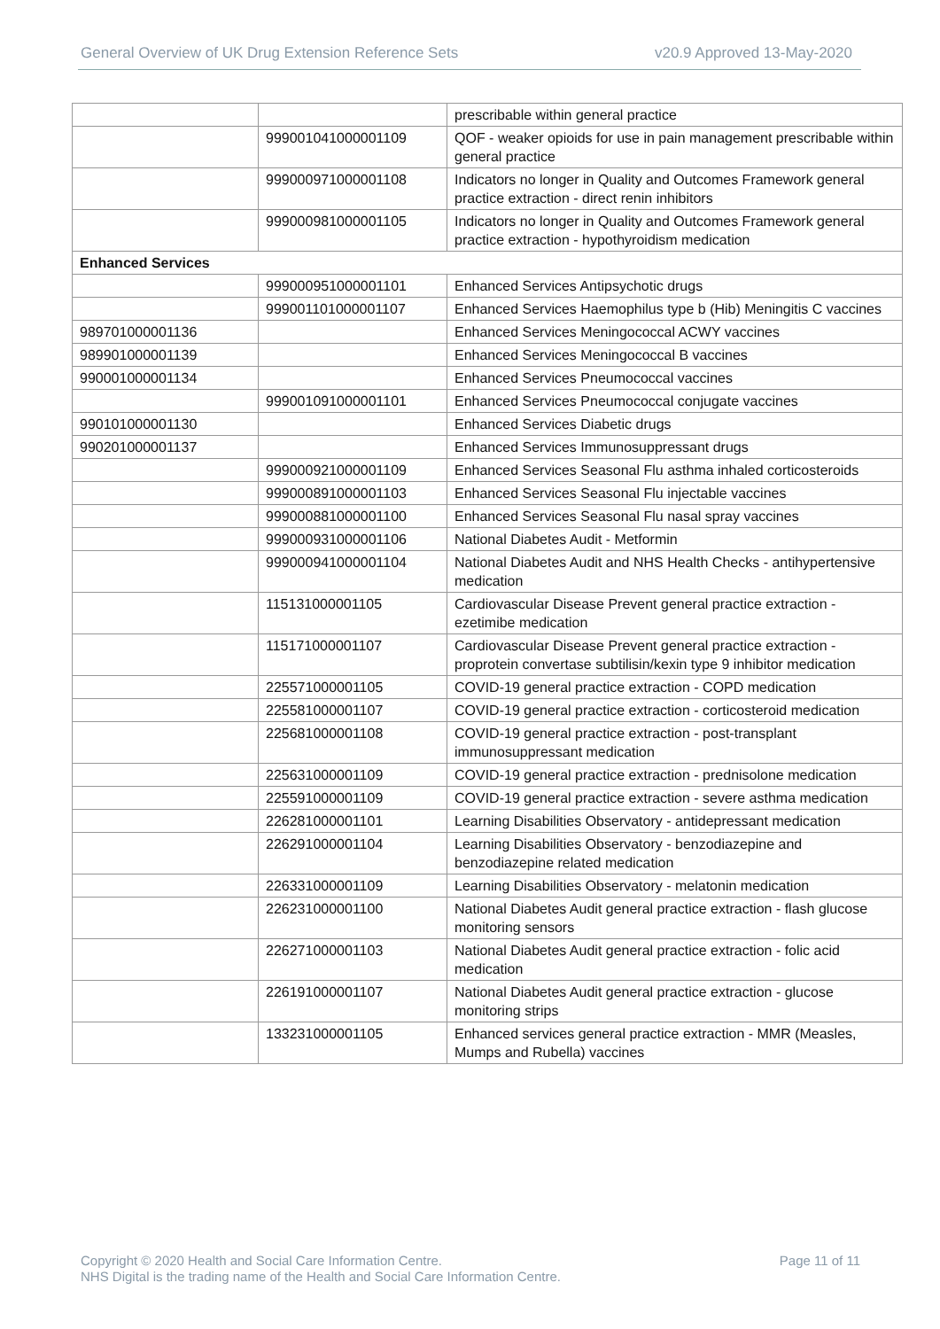General Overview of UK Drug Extension Reference Sets
v20.9 Approved 13-May-2020
| | | prescribable within general practice |
| | 999001041000001109 | QOF - weaker opioids for use in pain management prescribable within general practice |
| | 999000971000001108 | Indicators no longer in Quality and Outcomes Framework general practice extraction - direct renin inhibitors |
| | 999000981000001105 | Indicators no longer in Quality and Outcomes Framework general practice extraction - hypothyroidism medication |
| Enhanced Services | | |
| | 999000951000001101 | Enhanced Services Antipsychotic drugs |
| | 999001101000001107 | Enhanced Services Haemophilus type b (Hib) Meningitis C vaccines |
| 989701000001136 | | Enhanced Services Meningococcal ACWY vaccines |
| 989901000001139 | | Enhanced Services Meningococcal B vaccines |
| 990001000001134 | | Enhanced Services Pneumococcal vaccines |
| | 999001091000001101 | Enhanced Services Pneumococcal conjugate vaccines |
| 990101000001130 | | Enhanced Services Diabetic drugs |
| 990201000001137 | | Enhanced Services Immunosuppressant drugs |
| | 999000921000001109 | Enhanced Services Seasonal Flu asthma inhaled corticosteroids |
| | 999000891000001103 | Enhanced Services Seasonal Flu injectable vaccines |
| | 999000881000001100 | Enhanced Services Seasonal Flu nasal spray vaccines |
| | 999000931000001106 | National Diabetes Audit - Metformin |
| | 999000941000001104 | National Diabetes Audit and NHS Health Checks - antihypertensive medication |
| | 115131000001105 | Cardiovascular Disease Prevent general practice extraction - ezetimibe medication |
| | 115171000001107 | Cardiovascular Disease Prevent general practice extraction - proprotein convertase subtilisin/kexin type 9 inhibitor medication |
| | 225571000001105 | COVID-19 general practice extraction - COPD medication |
| | 225581000001107 | COVID-19 general practice extraction - corticosteroid medication |
| | 225681000001108 | COVID-19 general practice extraction - post-transplant immunosuppressant medication |
| | 225631000001109 | COVID-19 general practice extraction - prednisolone medication |
| | 225591000001109 | COVID-19 general practice extraction - severe asthma medication |
| | 226281000001101 | Learning Disabilities Observatory - antidepressant medication |
| | 226291000001104 | Learning Disabilities Observatory - benzodiazepine and benzodiazepine related medication |
| | 226331000001109 | Learning Disabilities Observatory - melatonin medication |
| | 226231000001100 | National Diabetes Audit general practice extraction - flash glucose monitoring sensors |
| | 226271000001103 | National Diabetes Audit general practice extraction - folic acid medication |
| | 226191000001107 | National Diabetes Audit general practice extraction - glucose monitoring strips |
| | 133231000001105 | Enhanced services general practice extraction - MMR (Measles, Mumps and Rubella) vaccines |
Page 11 of 11 Copyright © 2020 Health and Social Care Information Centre.
NHS Digital is the trading name of the Health and Social Care Information Centre.